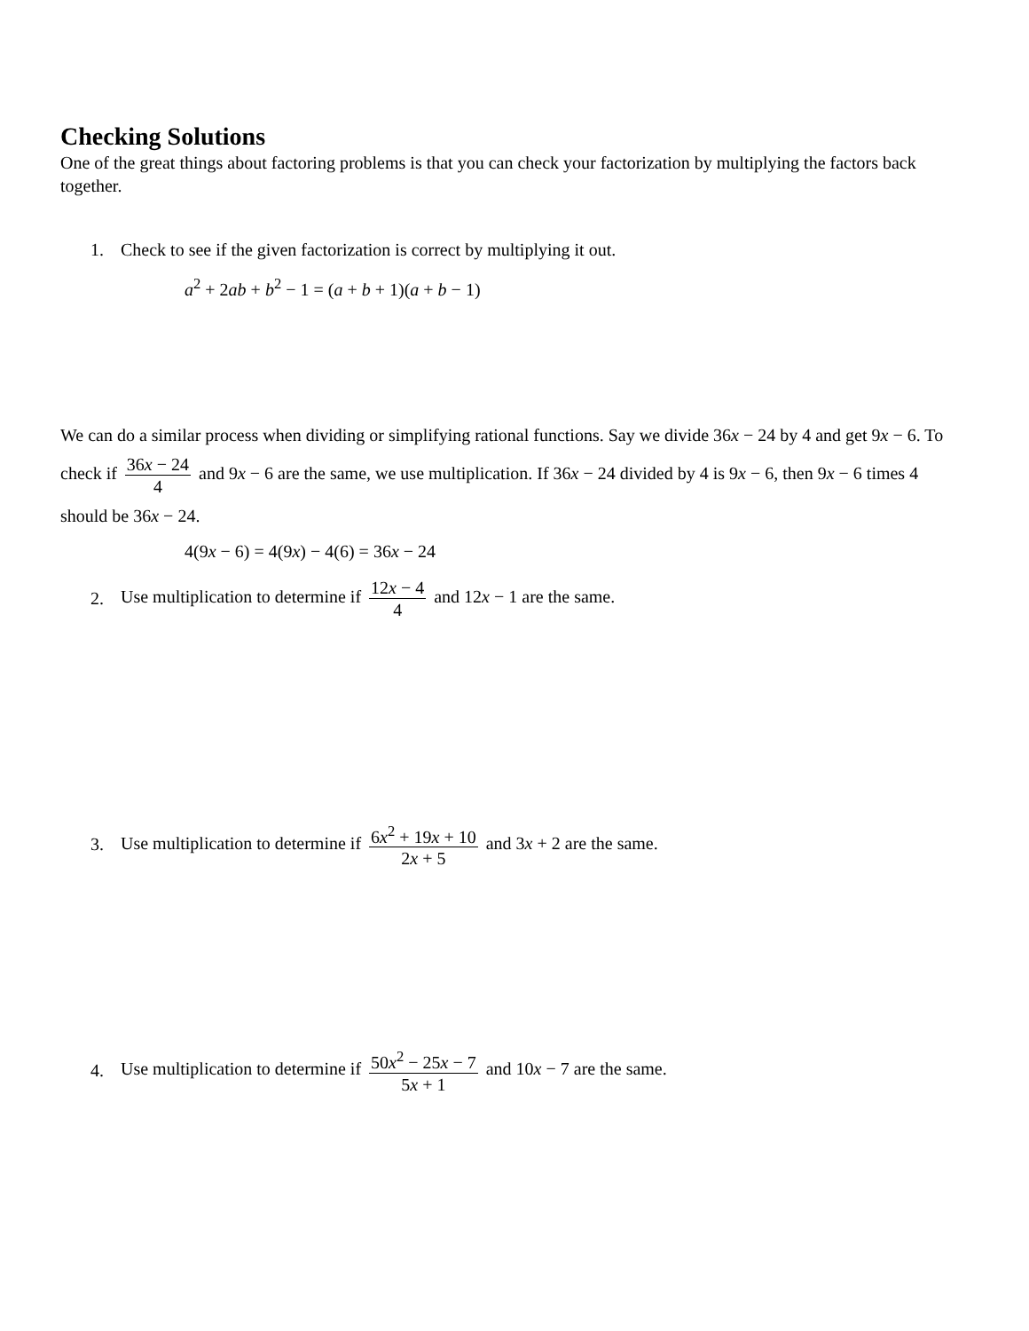Checking Solutions
One of the great things about factoring problems is that you can check your factorization by multiplying the factors back together.
1. Check to see if the given factorization is correct by multiplying it out.
a<sup>2</sup> + 2ab + b<sup>2</sup> − 1 = (a + b + 1)(a + b − 1)
We can do a similar process when dividing or simplifying rational functions. Say we divide 36x − 24 by 4 and get 9x − 6. To check if 36x − 24 4 and 9x − 6 are the same, we use multiplication. If 36x − 24 divided by 4 is 9x − 6, then 9x − 6 times 4 should be 36x − 24.
4(9x − 6) = 4(9x) − 4(6) = 36x − 24
2. Use multiplication to determine if 12x − 4 4 and 12x − 1 are the same.
3. Use multiplication to determine if 6x<sup>2</sup> + 19x + 10 2x + 5 and 3x + 2 are the same.
4. Use multiplication to determine if 50x<sup>2</sup> − 25x − 7 5x + 1 and 10x − 7 are the same.